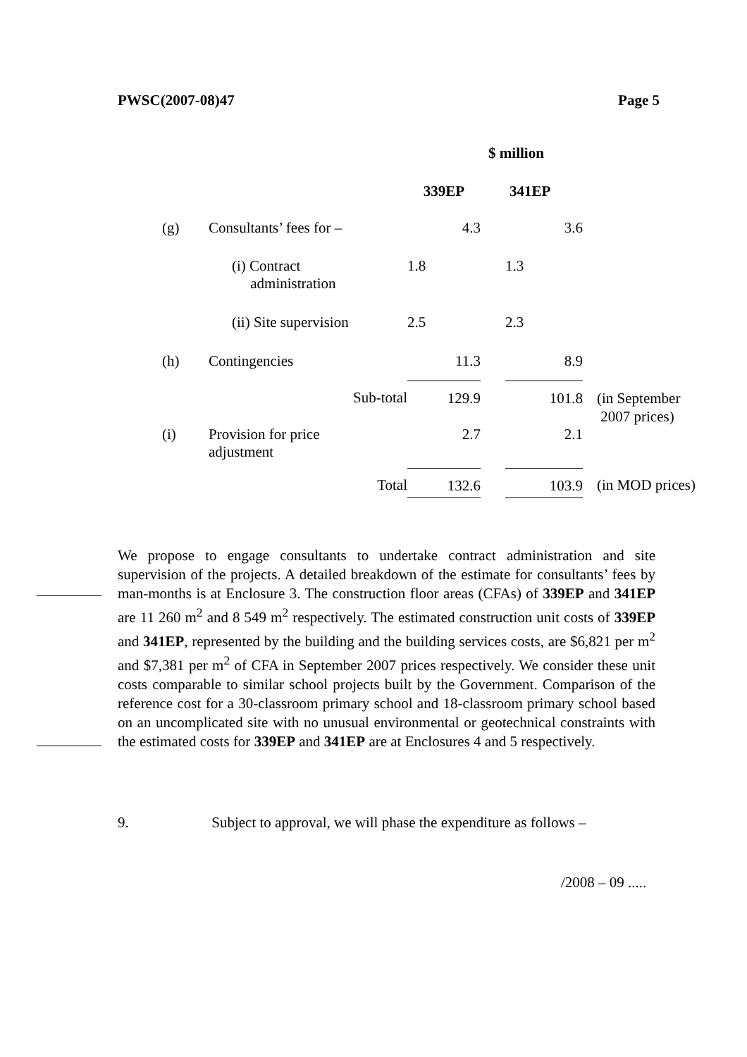PWSC(2007-08)47 Page 5
| | | $ million | | | |
| | | 339EP | | 341EP | |
| (g) | Consultants’ fees for – | 4.3 | | 3.6 | |
| | (i) Contract administration | 1.8 | | 1.3 | |
| | (ii) Site supervision | 2.5 | | 2.3 | |
| (h) | Contingencies | 11.3 | | 8.9 | |
| | Sub-total | 129.9 | | 101.8 | (in September 2007 prices) |
| (i) | Provision for price adjustment | 2.7 | | 2.1 | |
| | Total | 132.6 | | 103.9 | (in MOD prices) |
We propose to engage consultants to undertake contract administration and site supervision of the projects. A detailed breakdown of the estimate for consultants’ fees by man-months is at Enclosure 3. The construction floor areas (CFAs) of 339EP and 341EP are 11 260 m<sup>2</sup> and 8 549 m<sup>2</sup> respectively. The estimated construction unit costs of 339EP and 341EP, represented by the building and the building services costs, are $6,821 per m<sup>2</sup> and $7,381 per m<sup>2</sup> of CFA in September 2007 prices respectively. We consider these unit costs comparable to similar school projects built by the Government. Comparison of the reference cost for a 30-classroom primary school and 18-classroom primary school based on an uncomplicated site with no unusual environmental or geotechnical constraints with the estimated costs for 339EP and 341EP are at Enclosures 4 and 5 respectively.
9. Subject to approval, we will phase the expenditure as follows –
/2008 – 09 .....